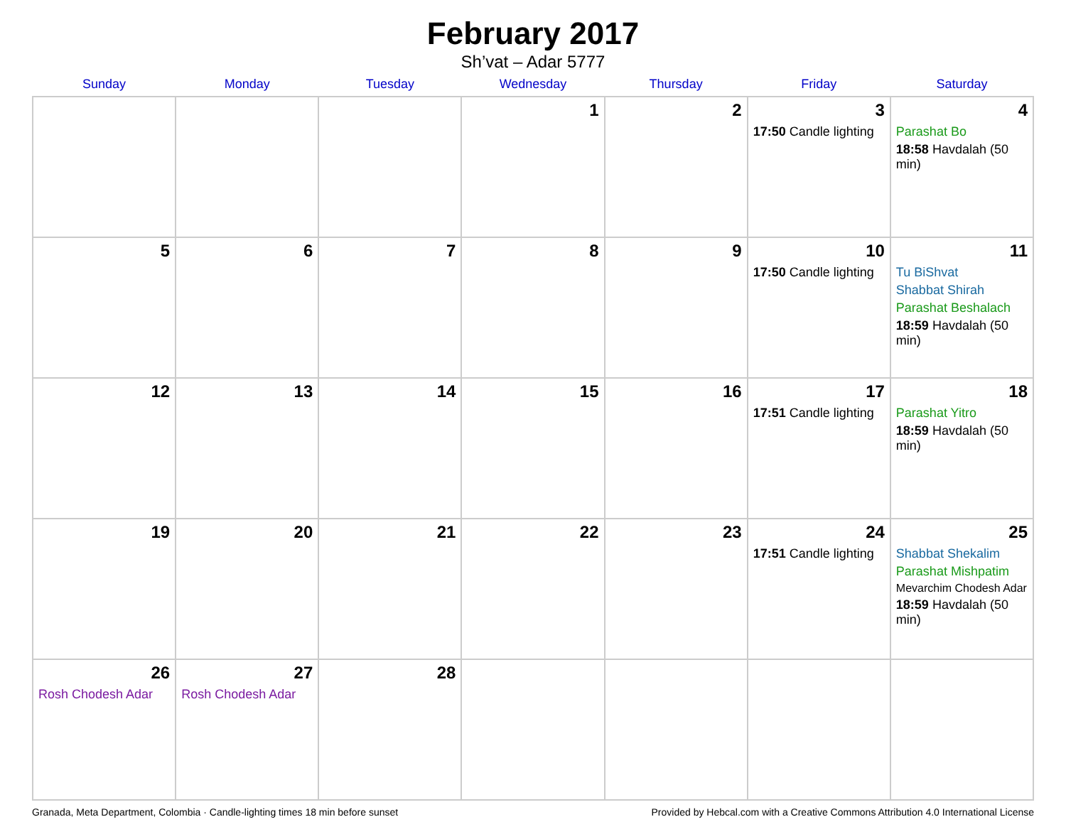February 2017
Sh’vat – Adar 5777
| Sunday | Monday | Tuesday | Wednesday | Thursday | Friday | Saturday |
| --- | --- | --- | --- | --- | --- | --- |
| | | | 1 | 2 | 3 17:50 Candle lighting | 4 Parashat Bo 18:58 Havdalah (50 min) |
| 5 | 6 | 7 | 8 | 9 | 10 17:50 Candle lighting | 11 Tu BiShvat Shabbat Shirah Parashat Beshalach 18:59 Havdalah (50 min) |
| 12 | 13 | 14 | 15 | 16 | 17 17:51 Candle lighting | 18 Parashat Yitro 18:59 Havdalah (50 min) |
| 19 | 20 | 21 | 22 | 23 | 24 17:51 Candle lighting | 25 Shabbat Shekalim Parashat Mishpatim Mevarchim Chodesh Adar 18:59 Havdalah (50 min) |
| 26 Rosh Chodesh Adar | 27 Rosh Chodesh Adar | 28 | | | | |
Granada, Meta Department, Colombia · Candle-lighting times 18 min before sunset Provided by Hebcal.com with a Creative Commons Attribution 4.0 International License